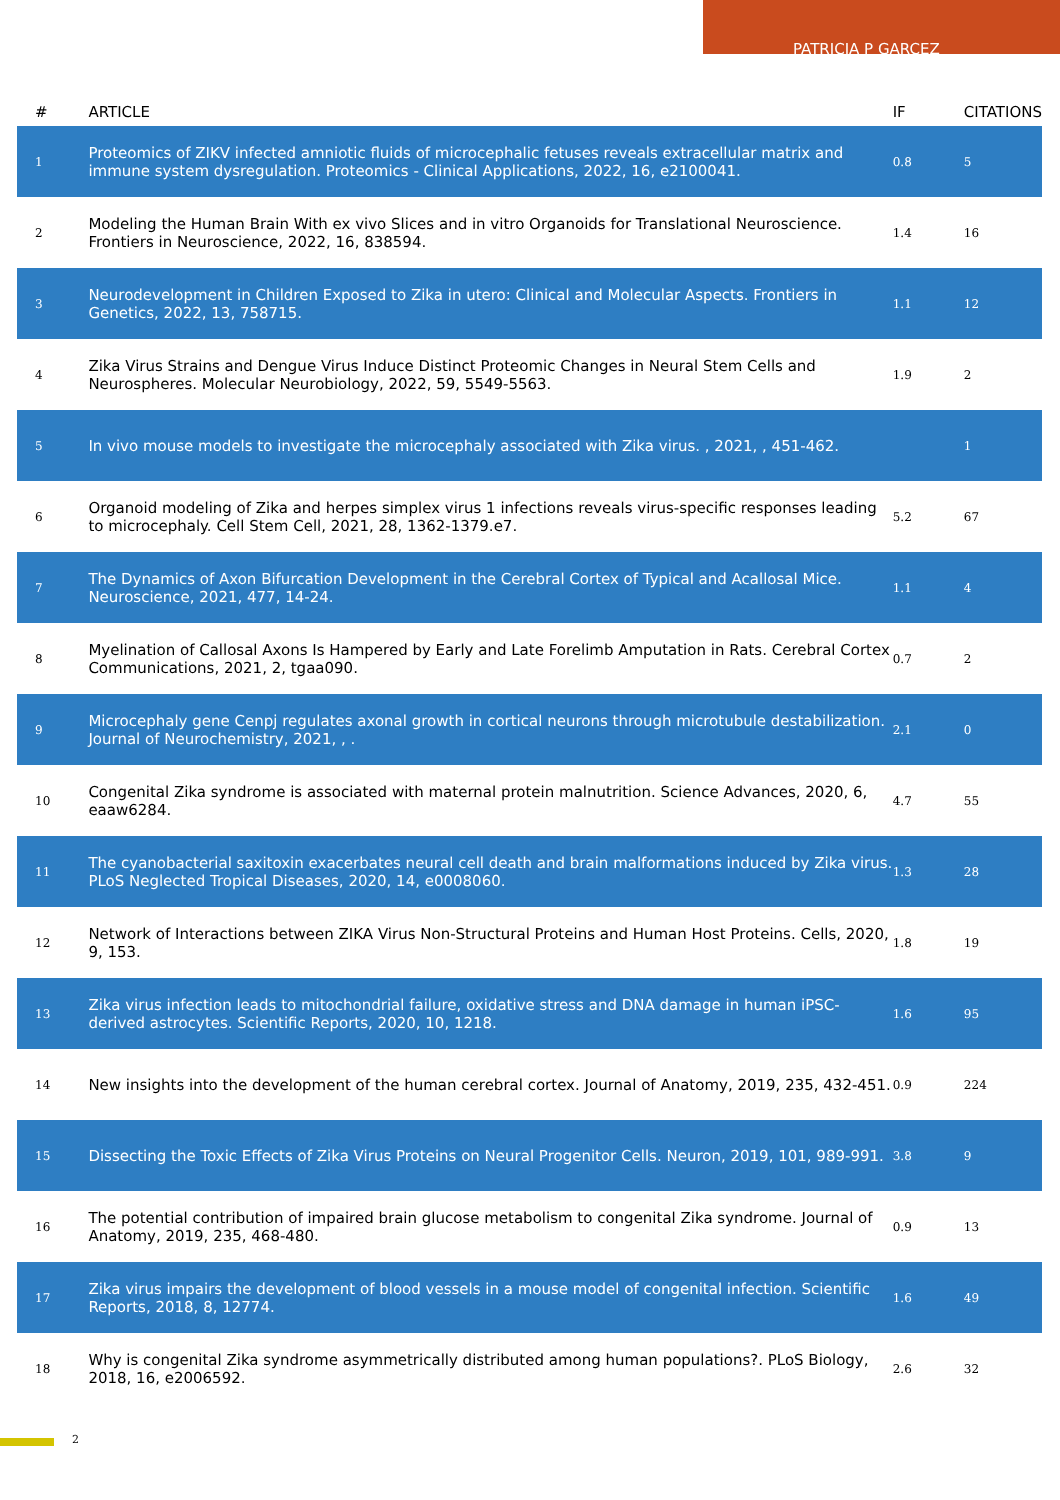PATRICIA P GARCEZ
| # | ARTICLE | IF | CITATIONS |
| --- | --- | --- | --- |
| 1 | Proteomics of ZIKV infected amniotic fluids of microcephalic fetuses reveals extracellular matrix and immune system dysregulation. Proteomics - Clinical Applications, 2022, 16, e2100041. | 0.8 | 5 |
| 2 | Modeling the Human Brain With ex vivo Slices and in vitro Organoids for Translational Neuroscience. Frontiers in Neuroscience, 2022, 16, 838594. | 1.4 | 16 |
| 3 | Neurodevelopment in Children Exposed to Zika in utero: Clinical and Molecular Aspects. Frontiers in Genetics, 2022, 13, 758715. | 1.1 | 12 |
| 4 | Zika Virus Strains and Dengue Virus Induce Distinct Proteomic Changes in Neural Stem Cells and Neurospheres. Molecular Neurobiology, 2022, 59, 5549-5563. | 1.9 | 2 |
| 5 | In vivo mouse models to investigate the microcephaly associated with Zika virus. , 2021, , 451-462. | | 1 |
| 6 | Organoid modeling of Zika and herpes simplex virus 1 infections reveals virus-specific responses leading to microcephaly. Cell Stem Cell, 2021, 28, 1362-1379.e7. | 5.2 | 67 |
| 7 | The Dynamics of Axon Bifurcation Development in the Cerebral Cortex of Typical and Acallosal Mice. Neuroscience, 2021, 477, 14-24. | 1.1 | 4 |
| 8 | Myelination of Callosal Axons Is Hampered by Early and Late Forelimb Amputation in Rats. Cerebral Cortex Communications, 2021, 2, tgaa090. | 0.7 | 2 |
| 9 | Microcephaly gene Cenpj regulates axonal growth in cortical neurons through microtubule destabilization. Journal of Neurochemistry, 2021, , . | 2.1 | 0 |
| 10 | Congenital Zika syndrome is associated with maternal protein malnutrition. Science Advances, 2020, 6, eaaw6284. | 4.7 | 55 |
| 11 | The cyanobacterial saxitoxin exacerbates neural cell death and brain malformations induced by Zika virus. PLoS Neglected Tropical Diseases, 2020, 14, e0008060. | 1.3 | 28 |
| 12 | Network of Interactions between ZIKA Virus Non-Structural Proteins and Human Host Proteins. Cells, 2020, 9, 153. | 1.8 | 19 |
| 13 | Zika virus infection leads to mitochondrial failure, oxidative stress and DNA damage in human iPSC-derived astrocytes. Scientific Reports, 2020, 10, 1218. | 1.6 | 95 |
| 14 | New insights into the development of the human cerebral cortex. Journal of Anatomy, 2019, 235, 432-451. | 0.9 | 224 |
| 15 | Dissecting the Toxic Effects of Zika Virus Proteins on Neural Progenitor Cells. Neuron, 2019, 101, 989-991. | 3.8 | 9 |
| 16 | The potential contribution of impaired brain glucose metabolism to congenital Zika syndrome. Journal of Anatomy, 2019, 235, 468-480. | 0.9 | 13 |
| 17 | Zika virus impairs the development of blood vessels in a mouse model of congenital infection. Scientific Reports, 2018, 8, 12774. | 1.6 | 49 |
| 18 | Why is congenital Zika syndrome asymmetrically distributed among human populations?. PLoS Biology, 2018, 16, e2006592. | 2.6 | 32 |
2